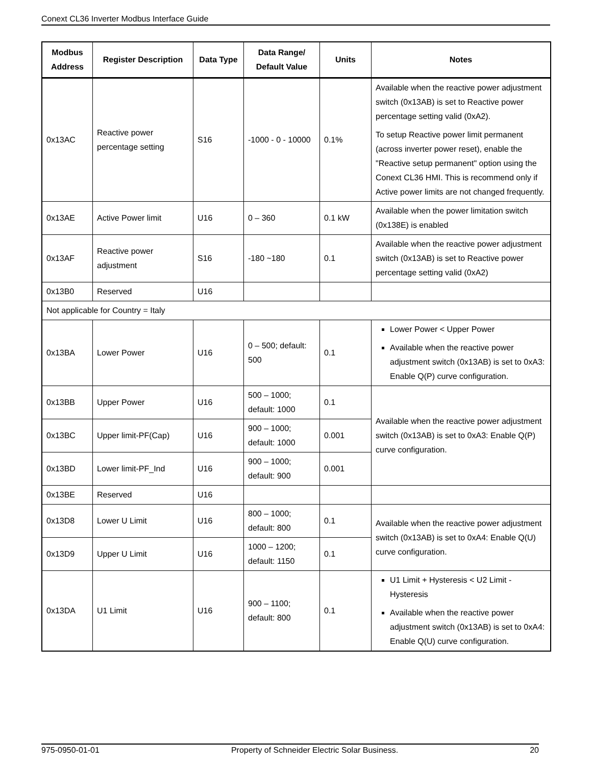Conext CL36 Inverter Modbus Interface Guide
| Modbus Address | Register Description | Data Type | Data Range/ Default Value | Units | Notes |
| --- | --- | --- | --- | --- | --- |
| 0x13AC | Reactive power percentage setting | S16 | -1000 - 0 - 10000 | 0.1% | Available when the reactive power adjustment switch (0x13AB) is set to Reactive power percentage setting valid (0xA2). To setup Reactive power limit permanent (across inverter power reset), enable the "Reactive setup permanent" option using the Conext CL36 HMI. This is recommend only if Active power limits are not changed frequently. |
| 0x13AE | Active Power limit | U16 | 0 – 360 | 0.1 kW | Available when the power limitation switch (0x138E) is enabled |
| 0x13AF | Reactive power adjustment | S16 | -180 ~180 | 0.1 | Available when the reactive power adjustment switch (0x13AB) is set to Reactive power percentage setting valid (0xA2) |
| 0x13B0 | Reserved | U16 | | | |
| Not applicable for Country = Italy | | | | | |
| 0x13BA | Lower Power | U16 | 0 – 500; default: 500 | 0.1 | Lower Power < Upper Power Available when the reactive power adjustment switch (0x13AB) is set to 0xA3: Enable Q(P) curve configuration. |
| 0x13BB | Upper Power | U16 | 500 – 1000; default: 1000 | 0.1 | Available when the reactive power adjustment switch (0x13AB) is set to 0xA3: Enable Q(P) curve configuration. |
| 0x13BC | Upper limit-PF(Cap) | U16 | 900 – 1000; default: 1000 | 0.001 | |
| 0x13BD | Lower limit-PF_Ind | U16 | 900 – 1000; default: 900 | 0.001 | |
| 0x13BE | Reserved | U16 | | | |
| 0x13D8 | Lower U Limit | U16 | 800 – 1000; default: 800 | 0.1 | Available when the reactive power adjustment switch (0x13AB) is set to 0xA4: Enable Q(U) curve configuration. |
| 0x13D9 | Upper U Limit | U16 | 1000 – 1200; default: 1150 | 0.1 | |
| 0x13DA | U1 Limit | U16 | 900 – 1100; default: 800 | 0.1 | U1 Limit + Hysteresis < U2 Limit - Hysteresis Available when the reactive power adjustment switch (0x13AB) is set to 0xA4: Enable Q(U) curve configuration. |
975-0950-01-01 Property of Schneider Electric Solar Business. 20